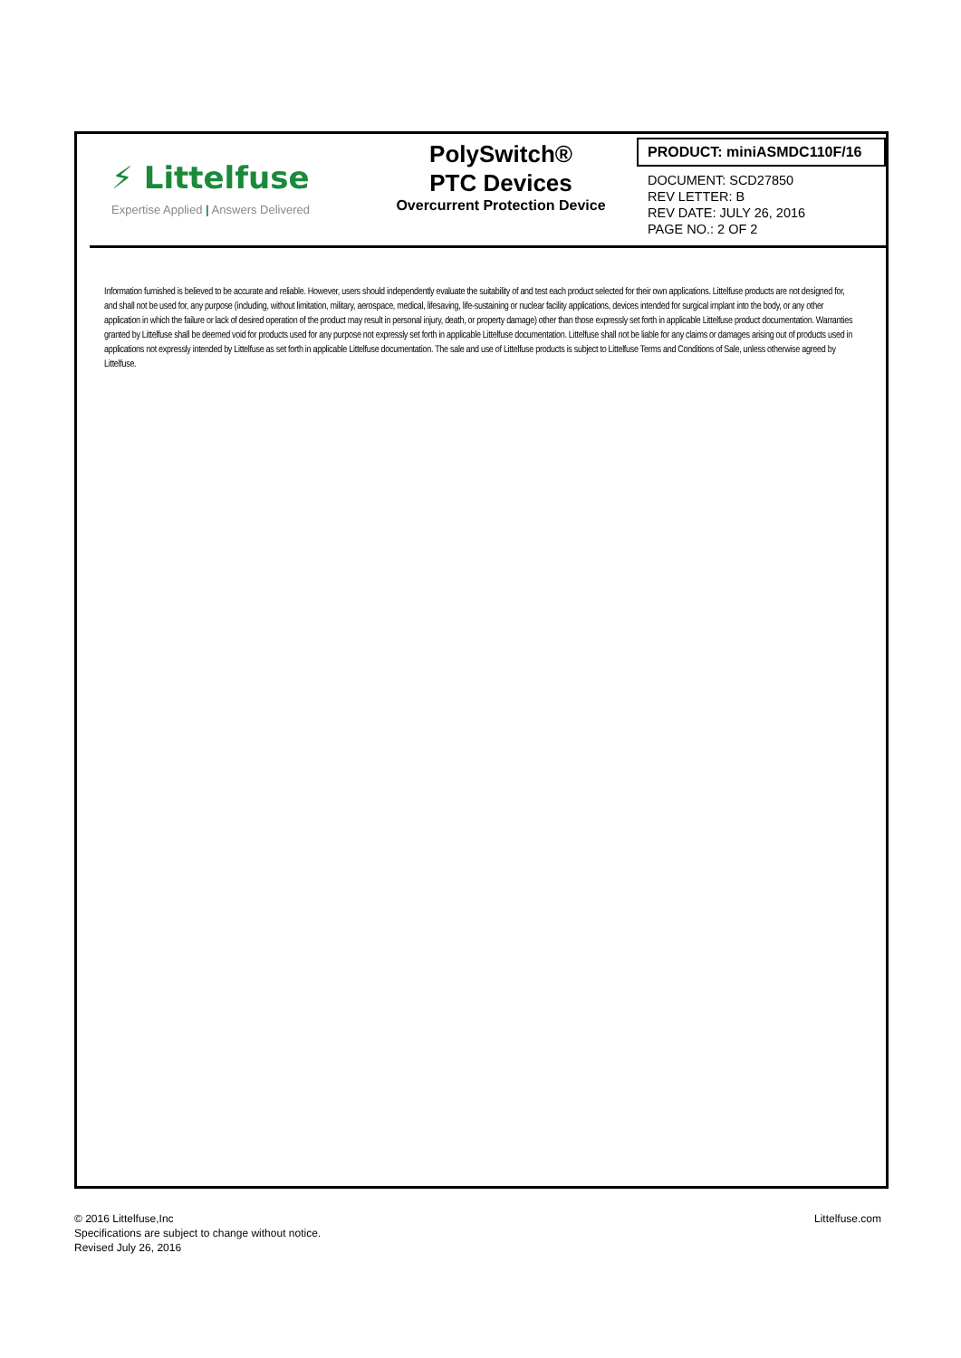⚡ Littelfuse
Expertise Applied | Answers Delivered
PolySwitch®
PTC Devices
Overcurrent Protection Device
PRODUCT: miniASMDC110F/16
DOCUMENT: SCD27850
REV LETTER: B
REV DATE: JULY 26, 2016
PAGE NO.: 2 OF 2
Information furnished is believed to be accurate and reliable. However, users should independently evaluate the suitability of and test each product selected for their own applications. Littelfuse products are not designed for, and shall not be used for, any purpose (including, without limitation, military, aerospace, medical, lifesaving, life-sustaining or nuclear facility applications, devices intended for surgical implant into the body, or any other application in which the failure or lack of desired operation of the product may result in personal injury, death, or property damage) other than those expressly set forth in applicable Littelfuse product documentation. Warranties granted by Littelfuse shall be deemed void for products used for any purpose not expressly set forth in applicable Littelfuse documentation. Littelfuse shall not be liable for any claims or damages arising out of products used in applications not expressly intended by Littelfuse as set forth in applicable Littelfuse documentation. The sale and use of Littelfuse products is subject to Littelfuse Terms and Conditions of Sale, unless otherwise agreed by Littelfuse.
© 2016 Littelfuse,Inc
Specifications are subject to change without notice.
Revised July 26, 2016
Littelfuse.com